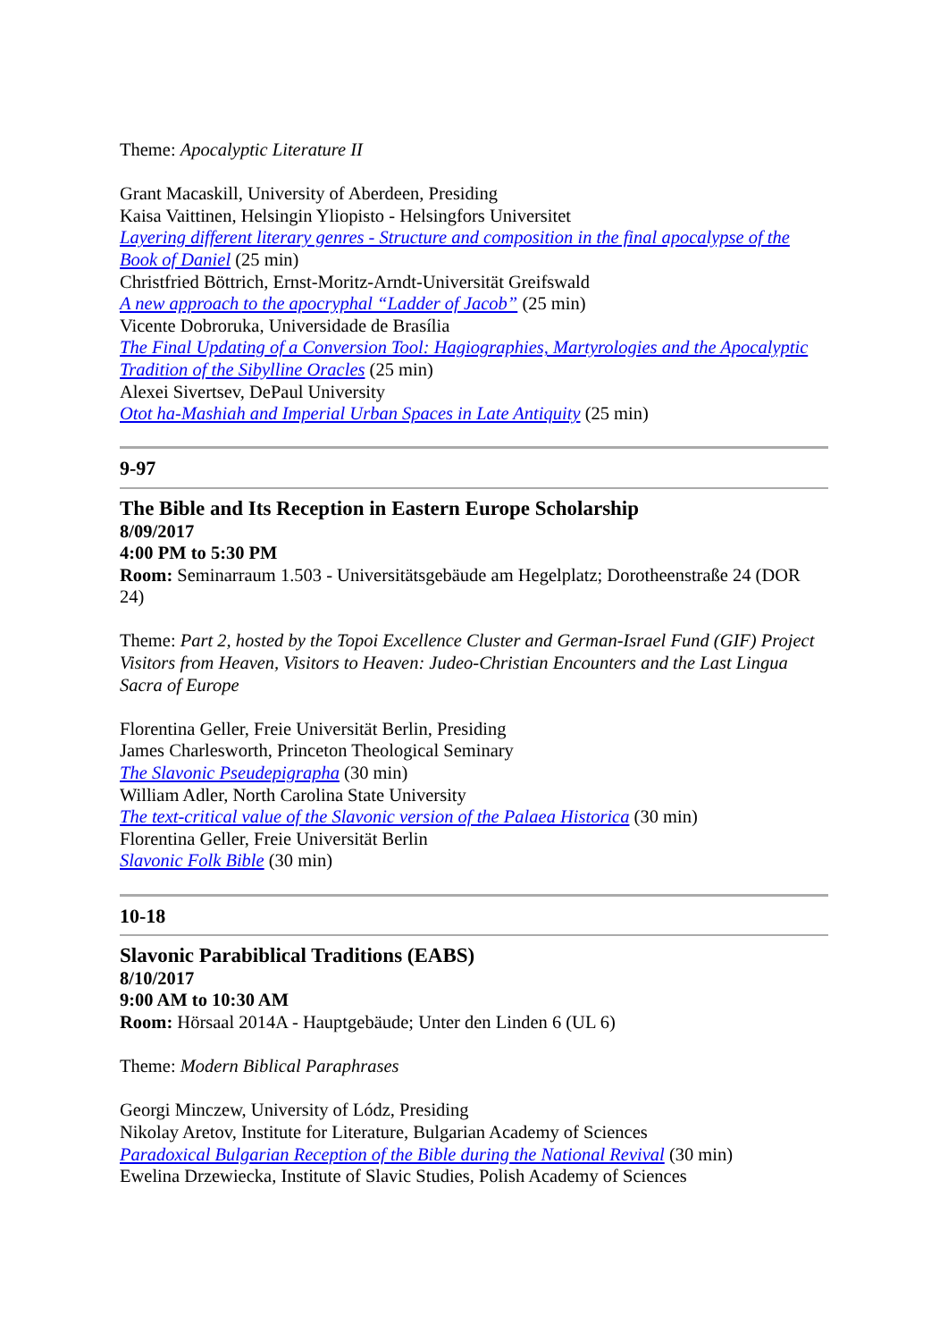Theme: Apocalyptic Literature II
Grant Macaskill, University of Aberdeen, Presiding
Kaisa Vaittinen, Helsingin Yliopisto - Helsingfors Universitet
Layering different literary genres - Structure and composition in the final apocalypse of the Book of Daniel (25 min)
Christfried Böttrich, Ernst-Moritz-Arndt-Universität Greifswald
A new approach to the apocryphal “Ladder of Jacob” (25 min)
Vicente Dobroruka, Universidade de Brasília
The Final Updating of a Conversion Tool: Hagiographies, Martyrologies and the Apocalyptic Tradition of the Sibylline Oracles (25 min)
Alexei Sivertsev, DePaul University
Otot ha-Mashiah and Imperial Urban Spaces in Late Antiquity (25 min)
9-97
The Bible and Its Reception in Eastern Europe Scholarship
8/09/2017
4:00 PM to 5:30 PM
Room: Seminarraum 1.503 - Universitätsgebäude am Hegelplatz; Dorotheenstraße 24 (DOR 24)
Theme: Part 2, hosted by the Topoi Excellence Cluster and German-Israel Fund (GIF) Project Visitors from Heaven, Visitors to Heaven: Judeo-Christian Encounters and the Last Lingua Sacra of Europe
Florentina Geller, Freie Universität Berlin, Presiding
James Charlesworth, Princeton Theological Seminary
The Slavonic Pseudepigrapha (30 min)
William Adler, North Carolina State University
The text-critical value of the Slavonic version of the Palaea Historica (30 min)
Florentina Geller, Freie Universität Berlin
Slavonic Folk Bible (30 min)
10-18
Slavonic Parabiblical Traditions (EABS)
8/10/2017
9:00 AM to 10:30 AM
Room: Hörsaal 2014A - Hauptgebäude; Unter den Linden 6 (UL 6)
Theme: Modern Biblical Paraphrases
Georgi Minczew, University of Lódz, Presiding
Nikolay Aretov, Institute for Literature, Bulgarian Academy of Sciences
Paradoxical Bulgarian Reception of the Bible during the National Revival (30 min)
Ewelina Drzewiecka, Institute of Slavic Studies, Polish Academy of Sciences